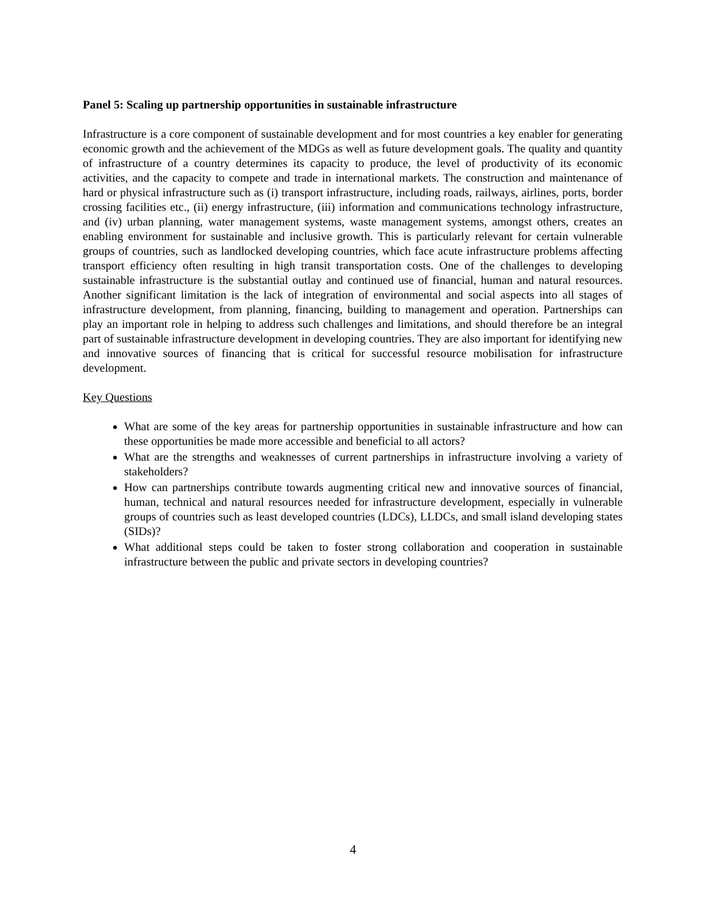Panel 5: Scaling up partnership opportunities in sustainable infrastructure
Infrastructure is a core component of sustainable development and for most countries a key enabler for generating economic growth and the achievement of the MDGs as well as future development goals. The quality and quantity of infrastructure of a country determines its capacity to produce, the level of productivity of its economic activities, and the capacity to compete and trade in international markets. The construction and maintenance of hard or physical infrastructure such as (i) transport infrastructure, including roads, railways, airlines, ports, border crossing facilities etc., (ii) energy infrastructure, (iii) information and communications technology infrastructure, and (iv) urban planning, water management systems, waste management systems, amongst others, creates an enabling environment for sustainable and inclusive growth. This is particularly relevant for certain vulnerable groups of countries, such as landlocked developing countries, which face acute infrastructure problems affecting transport efficiency often resulting in high transit transportation costs. One of the challenges to developing sustainable infrastructure is the substantial outlay and continued use of financial, human and natural resources. Another significant limitation is the lack of integration of environmental and social aspects into all stages of infrastructure development, from planning, financing, building to management and operation. Partnerships can play an important role in helping to address such challenges and limitations, and should therefore be an integral part of sustainable infrastructure development in developing countries. They are also important for identifying new and innovative sources of financing that is critical for successful resource mobilisation for infrastructure development.
Key Questions
What are some of the key areas for partnership opportunities in sustainable infrastructure and how can these opportunities be made more accessible and beneficial to all actors?
What are the strengths and weaknesses of current partnerships in infrastructure involving a variety of stakeholders?
How can partnerships contribute towards augmenting critical new and innovative sources of financial, human, technical and natural resources needed for infrastructure development, especially in vulnerable groups of countries such as least developed countries (LDCs), LLDCs, and small island developing states (SIDs)?
What additional steps could be taken to foster strong collaboration and cooperation in sustainable infrastructure between the public and private sectors in developing countries?
4